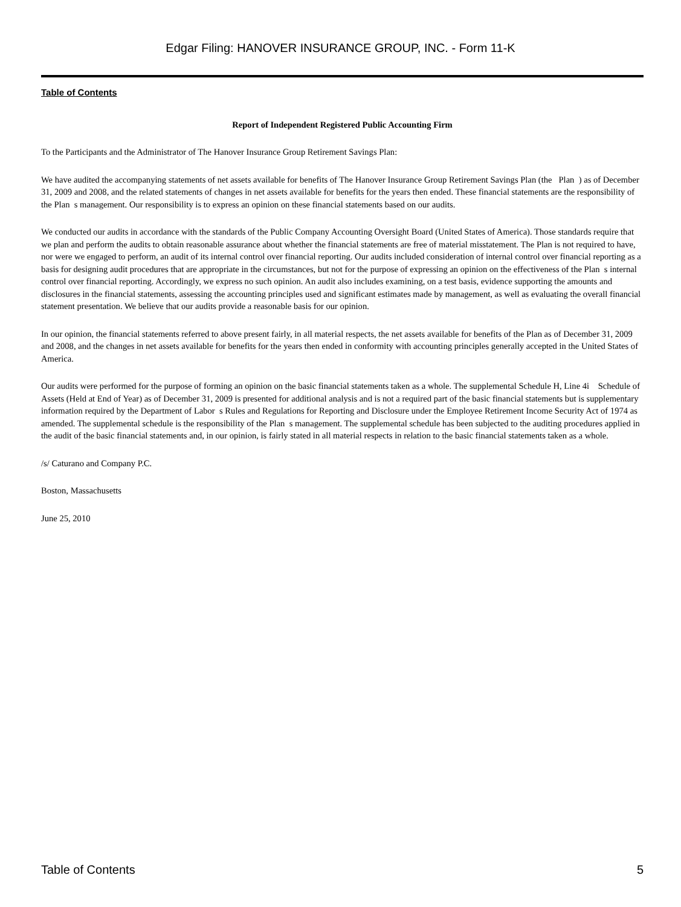Edgar Filing: HANOVER INSURANCE GROUP, INC. - Form 11-K
Table of Contents
Report of Independent Registered Public Accounting Firm
To the Participants and the Administrator of The Hanover Insurance Group Retirement Savings Plan:
We have audited the accompanying statements of net assets available for benefits of The Hanover Insurance Group Retirement Savings Plan (the Plan ) as of December 31, 2009 and 2008, and the related statements of changes in net assets available for benefits for the years then ended. These financial statements are the responsibility of the Plan s management. Our responsibility is to express an opinion on these financial statements based on our audits.
We conducted our audits in accordance with the standards of the Public Company Accounting Oversight Board (United States of America). Those standards require that we plan and perform the audits to obtain reasonable assurance about whether the financial statements are free of material misstatement. The Plan is not required to have, nor were we engaged to perform, an audit of its internal control over financial reporting. Our audits included consideration of internal control over financial reporting as a basis for designing audit procedures that are appropriate in the circumstances, but not for the purpose of expressing an opinion on the effectiveness of the Plan s internal control over financial reporting. Accordingly, we express no such opinion. An audit also includes examining, on a test basis, evidence supporting the amounts and disclosures in the financial statements, assessing the accounting principles used and significant estimates made by management, as well as evaluating the overall financial statement presentation. We believe that our audits provide a reasonable basis for our opinion.
In our opinion, the financial statements referred to above present fairly, in all material respects, the net assets available for benefits of the Plan as of December 31, 2009 and 2008, and the changes in net assets available for benefits for the years then ended in conformity with accounting principles generally accepted in the United States of America.
Our audits were performed for the purpose of forming an opinion on the basic financial statements taken as a whole. The supplemental Schedule H, Line 4i Schedule of Assets (Held at End of Year) as of December 31, 2009 is presented for additional analysis and is not a required part of the basic financial statements but is supplementary information required by the Department of Labor s Rules and Regulations for Reporting and Disclosure under the Employee Retirement Income Security Act of 1974 as amended. The supplemental schedule is the responsibility of the Plan s management. The supplemental schedule has been subjected to the auditing procedures applied in the audit of the basic financial statements and, in our opinion, is fairly stated in all material respects in relation to the basic financial statements taken as a whole.
/s/ Caturano and Company P.C.
Boston, Massachusetts
June 25, 2010
Table of Contents 5